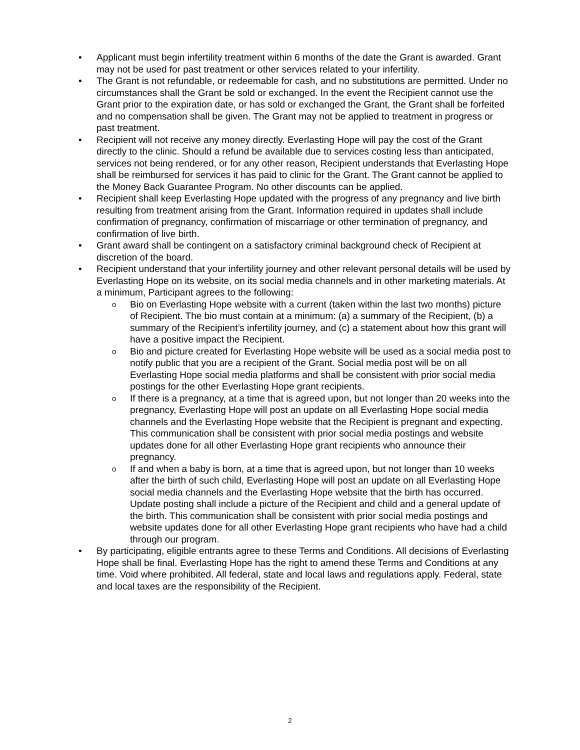• Applicant must begin infertility treatment within 6 months of the date the Grant is awarded. Grant may not be used for past treatment or other services related to your infertility.
• The Grant is not refundable, or redeemable for cash, and no substitutions are permitted. Under no circumstances shall the Grant be sold or exchanged. In the event the Recipient cannot use the Grant prior to the expiration date, or has sold or exchanged the Grant, the Grant shall be forfeited and no compensation shall be given. The Grant may not be applied to treatment in progress or past treatment.
• Recipient will not receive any money directly. Everlasting Hope will pay the cost of the Grant directly to the clinic. Should a refund be available due to services costing less than anticipated, services not being rendered, or for any other reason, Recipient understands that Everlasting Hope shall be reimbursed for services it has paid to clinic for the Grant. The Grant cannot be applied to the Money Back Guarantee Program. No other discounts can be applied.
• Recipient shall keep Everlasting Hope updated with the progress of any pregnancy and live birth resulting from treatment arising from the Grant. Information required in updates shall include confirmation of pregnancy, confirmation of miscarriage or other termination of pregnancy, and confirmation of live birth.
• Grant award shall be contingent on a satisfactory criminal background check of Recipient at discretion of the board.
• Recipient understand that your infertility journey and other relevant personal details will be used by Everlasting Hope on its website, on its social media channels and in other marketing materials. At a minimum, Participant agrees to the following:
o Bio on Everlasting Hope website with a current (taken within the last two months) picture of Recipient. The bio must contain at a minimum: (a) a summary of the Recipient, (b) a summary of the Recipient’s infertility journey, and (c) a statement about how this grant will have a positive impact the Recipient.
o Bio and picture created for Everlasting Hope website will be used as a social media post to notify public that you are a recipient of the Grant. Social media post will be on all Everlasting Hope social media platforms and shall be consistent with prior social media postings for the other Everlasting Hope grant recipients.
o If there is a pregnancy, at a time that is agreed upon, but not longer than 20 weeks into the pregnancy, Everlasting Hope will post an update on all Everlasting Hope social media channels and the Everlasting Hope website that the Recipient is pregnant and expecting. This communication shall be consistent with prior social media postings and website updates done for all other Everlasting Hope grant recipients who announce their pregnancy.
o If and when a baby is born, at a time that is agreed upon, but not longer than 10 weeks after the birth of such child, Everlasting Hope will post an update on all Everlasting Hope social media channels and the Everlasting Hope website that the birth has occurred. Update posting shall include a picture of the Recipient and child and a general update of the birth. This communication shall be consistent with prior social media postings and website updates done for all other Everlasting Hope grant recipients who have had a child through our program.
• By participating, eligible entrants agree to these Terms and Conditions. All decisions of Everlasting Hope shall be final. Everlasting Hope has the right to amend these Terms and Conditions at any time. Void where prohibited. All federal, state and local laws and regulations apply. Federal, state and local taxes are the responsibility of the Recipient.
2